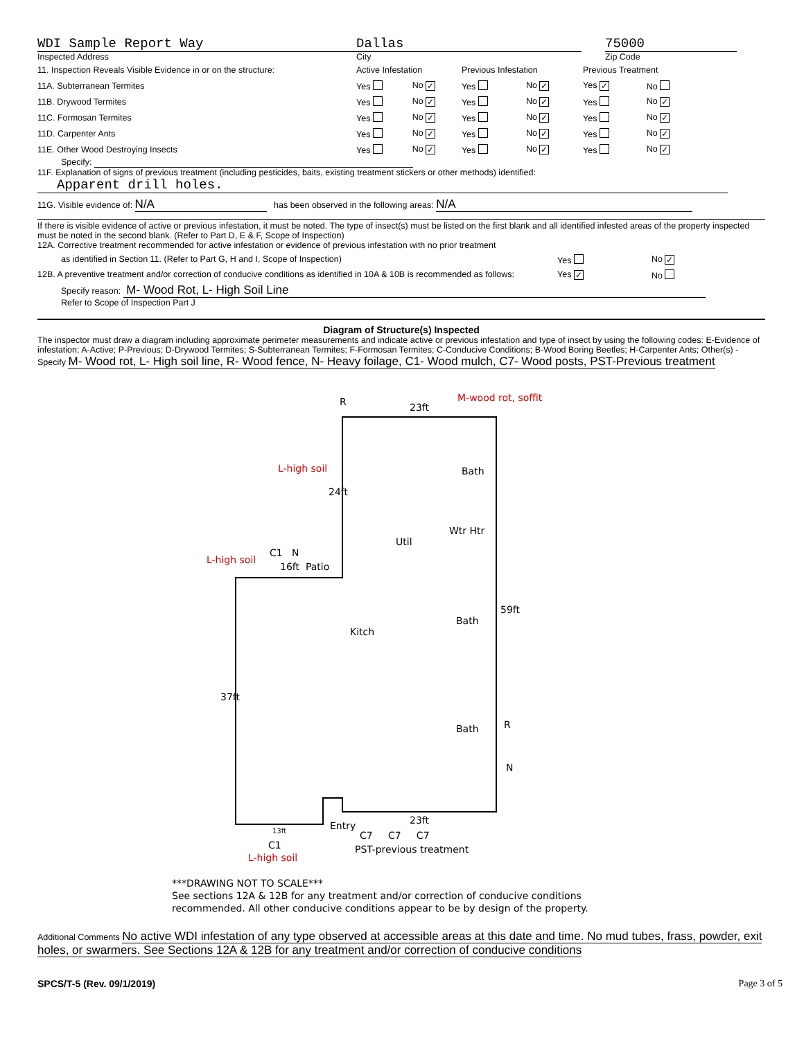WDI Sample Report Way
Inspected Address
Dallas
City
75000
Zip Code
| 11. Inspection Reveals Visible Evidence in or on the structure: | Active Infestation | | Previous Infestation | | Previous Treatment | |
| 11A. Subterranean Termites | Yes | No ✓ | Yes | No ✓ | Yes ✓ | No |
| 11B. Drywood Termites | Yes | No ✓ | Yes | No ✓ | Yes | No ✓ |
| 11C. Formosan Termites | Yes | No ✓ | Yes | No ✓ | Yes | No ✓ |
| 11D. Carpenter Ants | Yes | No ✓ | Yes | No ✓ | Yes | No ✓ |
| 11E. Other Wood Destroying Insects | Yes | No ✓ | Yes | No ✓ | Yes | No ✓ |
Specify:
11F. Explanation of signs of previous treatment (including pesticides, baits, existing treatment stickers or other methods) identified:
Apparent drill holes.
11G. Visible evidence of: N/A has been observed in the following areas: N/A
If there is visible evidence of active or previous infestation, it must be noted. The type of insect(s) must be listed on the first blank and all identified infested areas of the property inspected must be noted in the second blank. (Refer to Part D, E & F, Scope of Inspection)
12A. Corrective treatment recommended for active infestation or evidence of previous infestation with no prior treatment
as identified in Section 11. (Refer to Part G, H and I, Scope of Inspection) Yes No ✓
12B. A preventive treatment and/or correction of conducive conditions as identified in 10A & 10B is recommended as follows:
Yes ✓
No
Specify reason: M- Wood Rot, L- High Soil Line
Refer to Scope of Inspection Part J
Diagram of Structure(s) Inspected
The inspector must draw a diagram including approximate perimeter measurements and indicate active or previous infestation and type of insect by using the following codes: E-Evidence of infestation; A-Active; P-Previous; D-Drywood Termites; S-Subterranean Termites; F-Formosan Termites; C-Conducive Conditions; B-Wood Boring Beetles; H-Carpenter Ants; Other(s) - Specify M- Wood rot, L- High soil line, R- Wood fence, N- Heavy foilage, C1- Wood mulch, C7- Wood posts, PST-Previous treatment
R 23ft
M-wood rot, soffit
L-high soil
24ft
Bath
Wtr Htr
Util
L-high soil
C1 N
16ft Patio
59ft
Bath
Kitch
37ft
Bath R
N
23ft Entry 13ft C7 C7 C7
C1 PST-previous treatment
L-high soil
***DRAWING NOT TO SCALE***
See sections 12A & 12B for any treatment and/or correction of conducive conditions
recommended. All other conducive conditions appear to be by design of the property.
Additional Comments No active WDI infestation of any type observed at accessible areas at this date and time. No mud tubes, frass, powder, exit holes, or swarmers. See Sections 12A & 12B for any treatment and/or correction of conducive conditions
SPCS/T-5 (Rev. 09/1/2019) Page 3 of 5